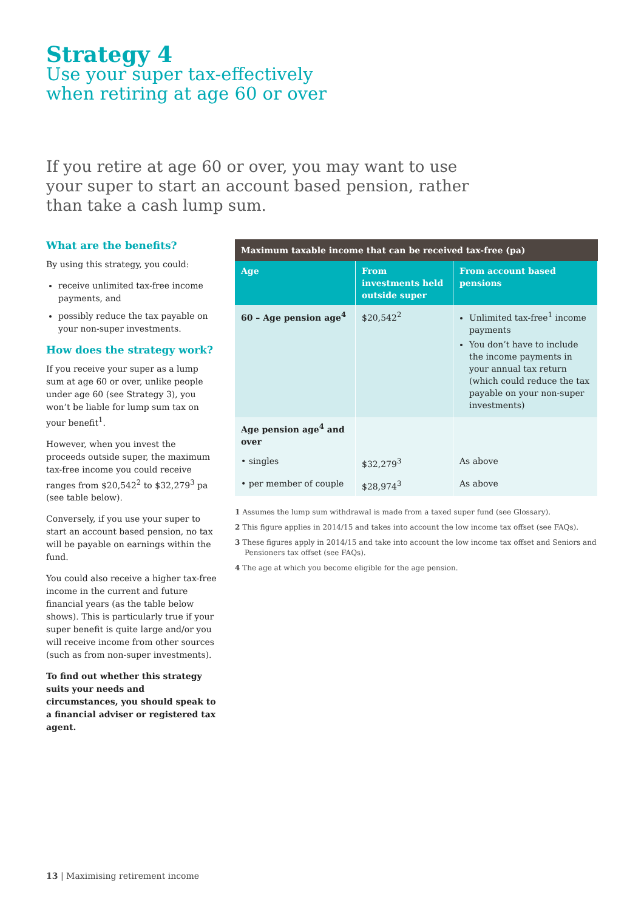Strategy 4
Use your super tax-effectively
when retiring at age 60 or over
If you retire at age 60 or over, you may want to use your super to start an account based pension, rather than take a cash lump sum.
What are the benefits?
By using this strategy, you could:
receive unlimited tax-free income payments, and
possibly reduce the tax payable on your non-super investments.
How does the strategy work?
If you receive your super as a lump sum at age 60 or over, unlike people under age 60 (see Strategy 3), you won’t be liable for lump sum tax on your benefit<sup>1</sup>.
However, when you invest the proceeds outside super, the maximum tax-free income you could receive ranges from $20,542<sup>2</sup> to $32,279<sup>3</sup> pa (see table below).
Conversely, if you use your super to start an account based pension, no tax will be payable on earnings within the fund.
You could also receive a higher tax-free income in the current and future financial years (as the table below shows). This is particularly true if your super benefit is quite large and/or you will receive income from other sources (such as from non-super investments).
To find out whether this strategy suits your needs and circumstances, you should speak to a financial adviser or registered tax agent.
| Maximum taxable income that can be received tax-free (pa) | | |
| --- | --- | --- |
| Age | From investments held outside super | From account based pensions |
| 60 – Age pension age<sup>4</sup> | $20,542<sup>2</sup> | Unlimited tax-free<sup>1</sup> income payments You don’t have to include the income payments in your annual tax return (which could reduce the tax payable on your non-super investments) |
| Age pension age<sup>4</sup> and over | | |
| • singles | $32,279<sup>3</sup> | As above |
| • per member of couple | $28,974<sup>3</sup> | As above |
1 Assumes the lump sum withdrawal is made from a taxed super fund (see Glossary).
2 This figure applies in 2014/15 and takes into account the low income tax offset (see FAQs).
3 These figures apply in 2014/15 and take into account the low income tax offset and Seniors and Pensioners tax offset (see FAQs).
4 The age at which you become eligible for the age pension.
13 | Maximising retirement income